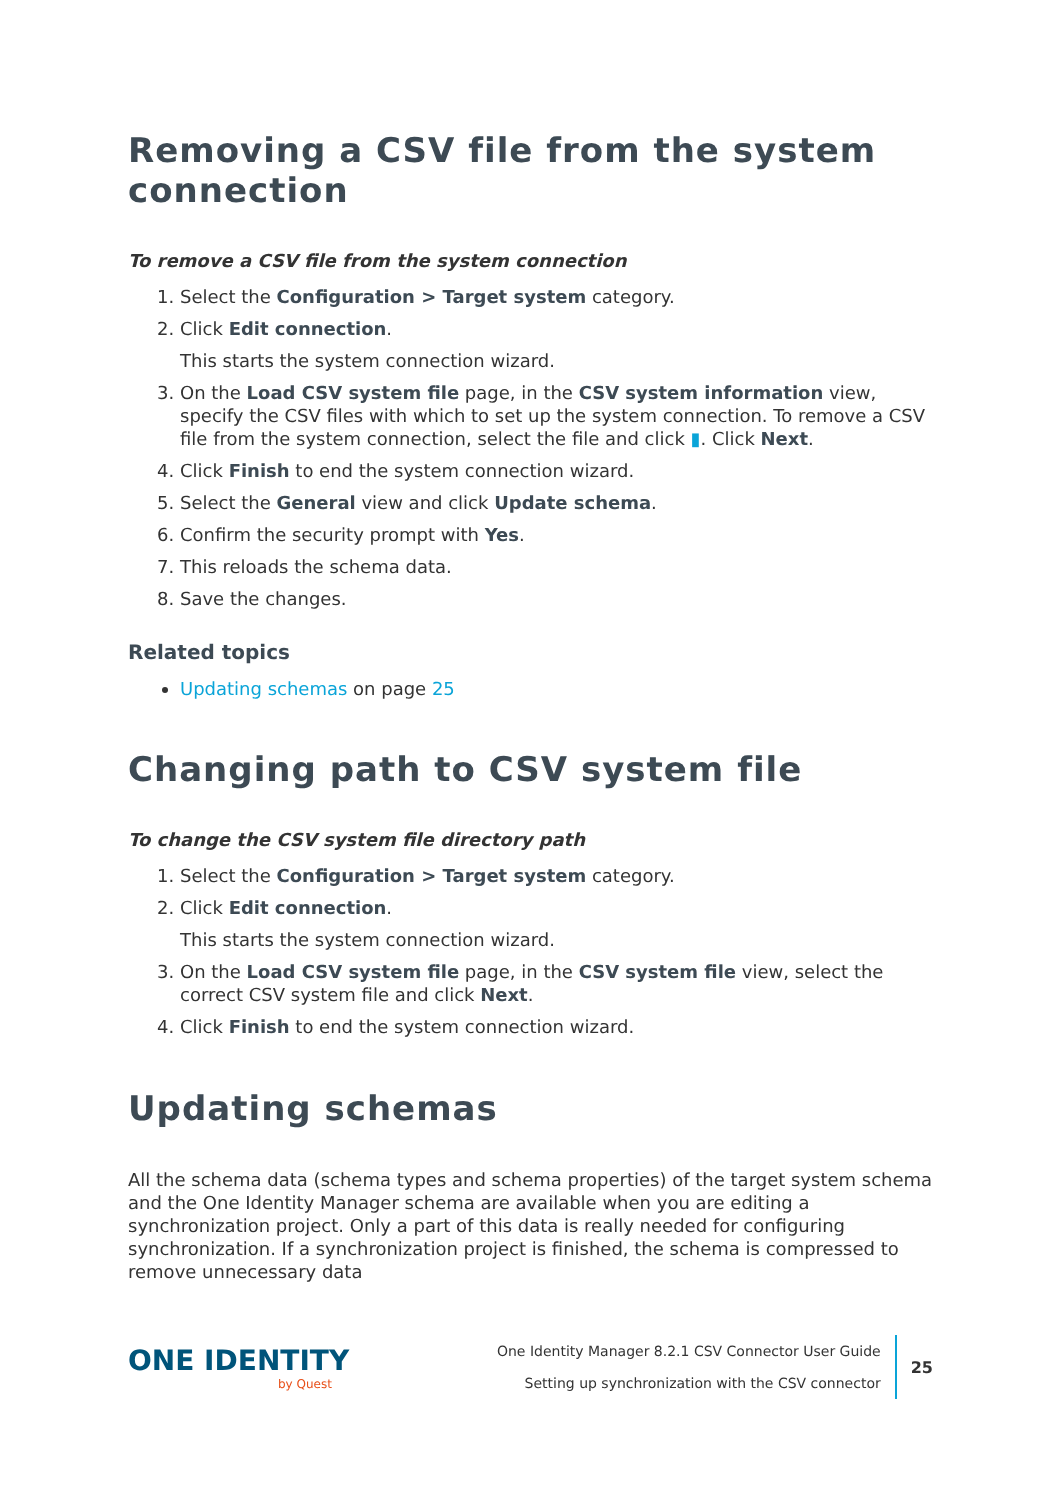Removing a CSV file from the system connection
To remove a CSV file from the system connection
1. Select the Configuration > Target system category.
2. Click Edit connection.
This starts the system connection wizard.
3. On the Load CSV system file page, in the CSV system information view, specify the CSV files with which to set up the system connection. To remove a CSV file from the system connection, select the file and click ▮. Click Next.
4. Click Finish to end the system connection wizard.
5. Select the General view and click Update schema.
6. Confirm the security prompt with Yes.
7. This reloads the schema data.
8. Save the changes.
Related topics
Updating schemas on page 25
Changing path to CSV system file
To change the CSV system file directory path
1. Select the Configuration > Target system category.
2. Click Edit connection.
This starts the system connection wizard.
3. On the Load CSV system file page, in the CSV system file view, select the correct CSV system file and click Next.
4. Click Finish to end the system connection wizard.
Updating schemas
All the schema data (schema types and schema properties) of the target system schema and the One Identity Manager schema are available when you are editing a synchronization project. Only a part of this data is really needed for configuring synchronization. If a synchronization project is finished, the schema is compressed to remove unnecessary data
ONE IDENTITY
by Quest
One Identity Manager 8.2.1 CSV Connector User Guide
Setting up synchronization with the CSV connector
25